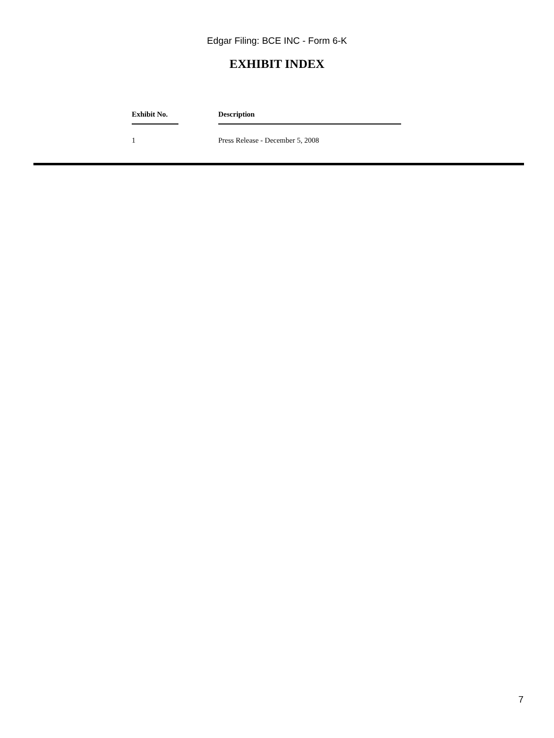Edgar Filing: BCE INC - Form 6-K
EXHIBIT INDEX
| Exhibit No. | Description |
| --- | --- |
| 1 | Press Release - December 5, 2008 |
7